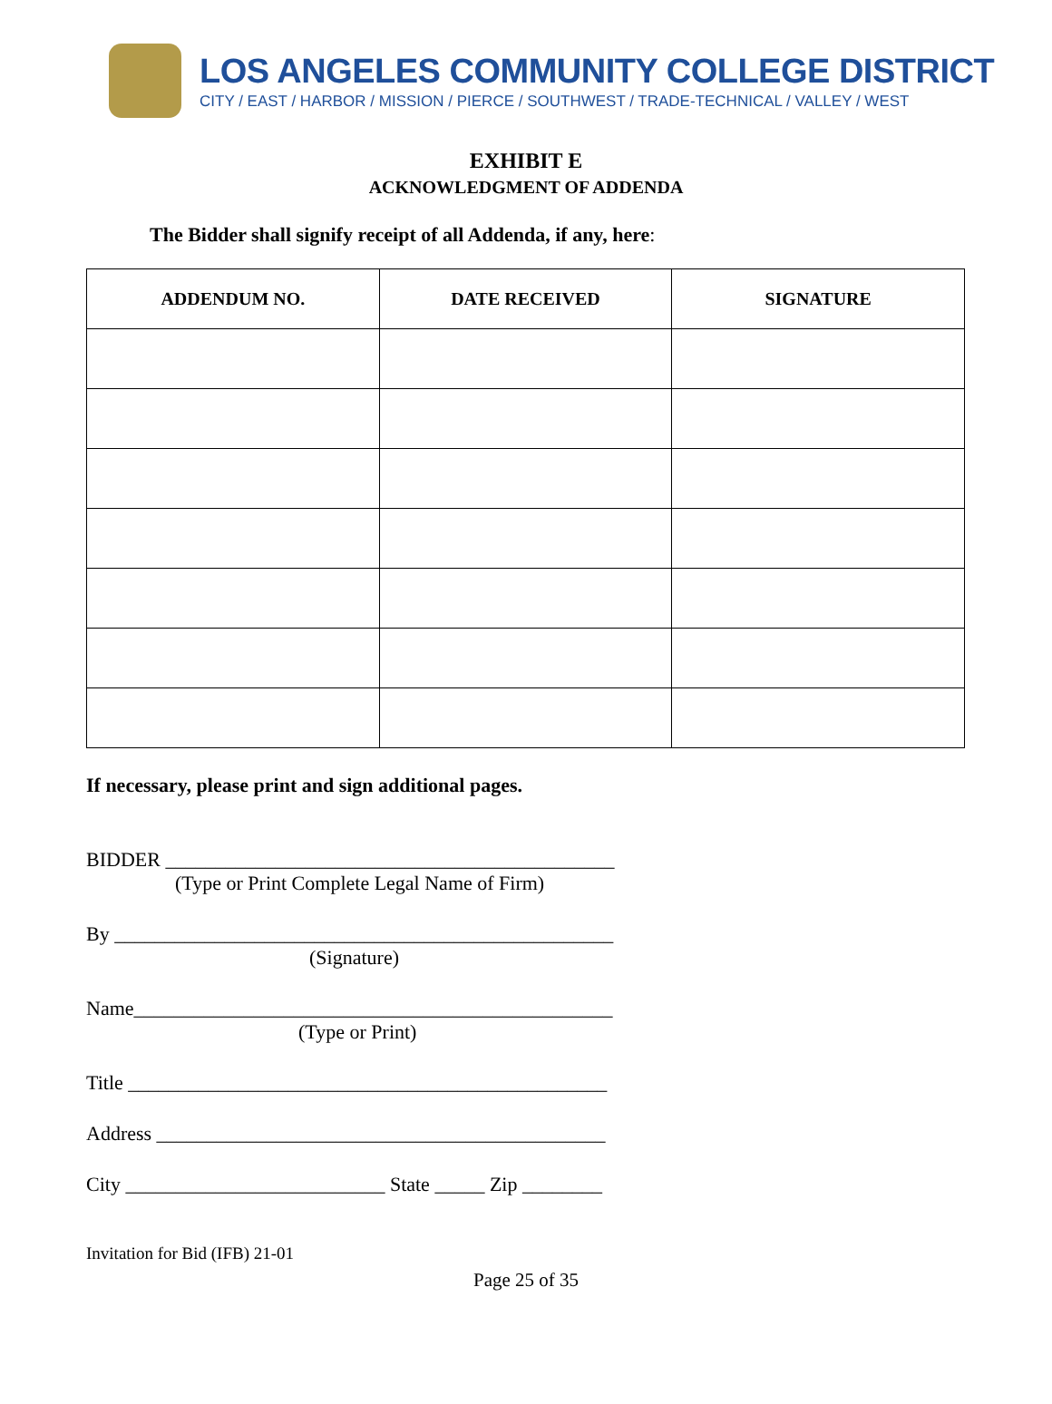LOS ANGELES COMMUNITY COLLEGE DISTRICT
CITY / EAST / HARBOR / MISSION / PIERCE / SOUTHWEST / TRADE-TECHNICAL / VALLEY / WEST
EXHIBIT E
ACKNOWLEDGMENT OF ADDENDA
The Bidder shall signify receipt of all Addenda, if any, here:
| ADDENDUM NO. | DATE RECEIVED | SIGNATURE |
| --- | --- | --- |
If necessary, please print and sign additional pages.
BIDDER _____________________________________________
(Type or Print Complete Legal Name of Firm)
By __________________________________________________
(Signature)
Name________________________________________________
(Type or Print)
Title ________________________________________________
Address _____________________________________________
City __________________________ State _____ Zip ________
Invitation for Bid (IFB) 21-01
Page 25 of 35